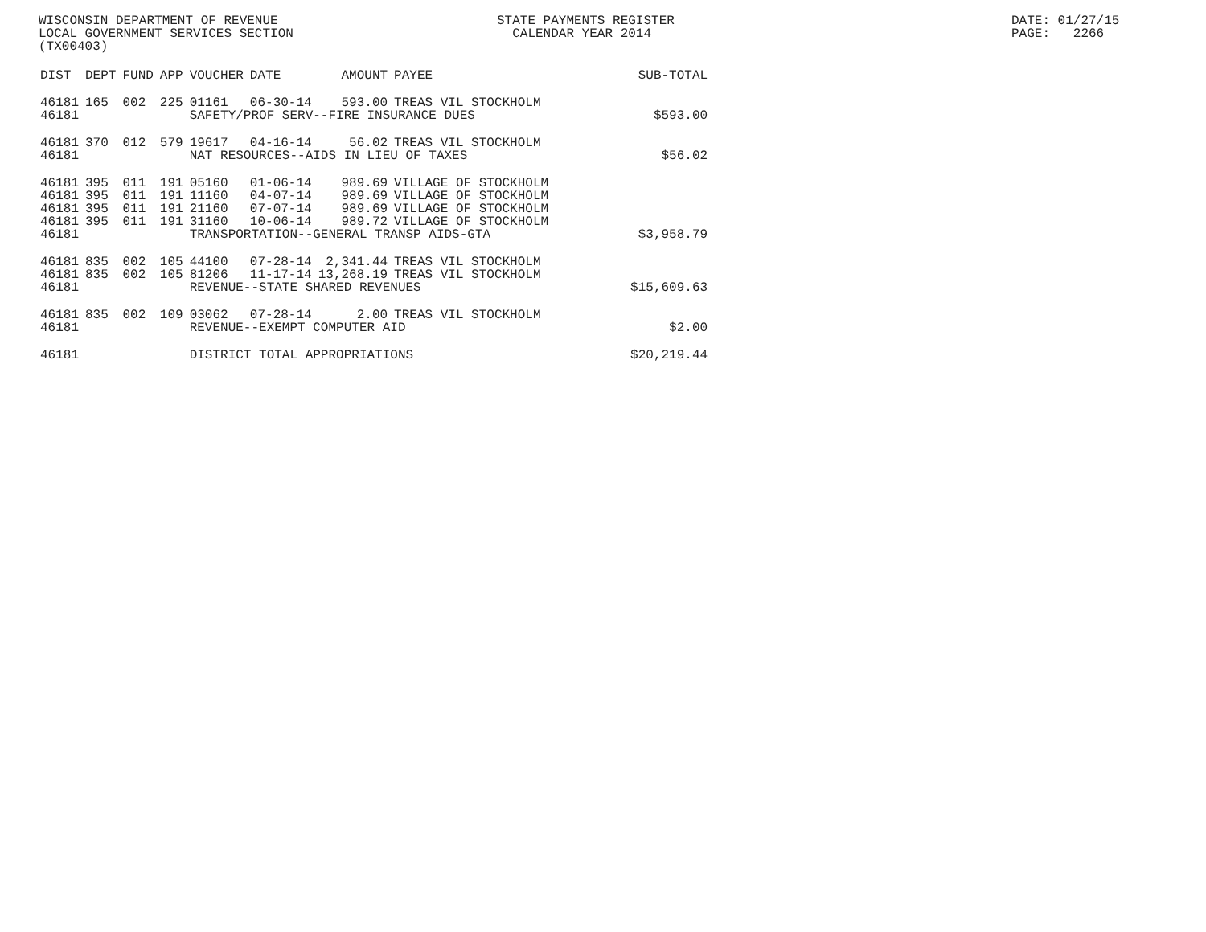WISCONSIN DEPARTMENT OF REVENUE LOCAL GOVERNMENT SERVICES SECTION (TX00403)
STATE PAYMENTS REGISTER CALENDAR YEAR 2014
DATE: 01/27/15 PAGE: 2266
| DIST | DEPT | FUND | APP | VOUCHER | DATE | AMOUNT | PAYEE | SUB-TOTAL |
| --- | --- | --- | --- | --- | --- | --- | --- | --- |
| 46181 | 165 | 002 | 225 | 01161 | 06-30-14 | 593.00 | TREAS VIL STOCKHOLM | |
| 46181 | | | | SAFETY/PROF SERV--FIRE INSURANCE DUES | | | | $593.00 |
| 46181 | 370 | 012 | 579 | 19617 | 04-16-14 | 56.02 | TREAS VIL STOCKHOLM | |
| 46181 | | | | NAT RESOURCES--AIDS IN LIEU OF TAXES | | | | $56.02 |
| 46181 | 395 | 011 | 191 | 05160 | 01-06-14 | 989.69 | VILLAGE OF STOCKHOLM | |
| 46181 | 395 | 011 | 191 | 11160 | 04-07-14 | 989.69 | VILLAGE OF STOCKHOLM | |
| 46181 | 395 | 011 | 191 | 21160 | 07-07-14 | 989.69 | VILLAGE OF STOCKHOLM | |
| 46181 | 395 | 011 | 191 | 31160 | 10-06-14 | 989.72 | VILLAGE OF STOCKHOLM | |
| 46181 | | | | TRANSPORTATION--GENERAL TRANSP AIDS-GTA | | | | $3,958.79 |
| 46181 | 835 | 002 | 105 | 44100 | 07-28-14 | 2,341.44 | TREAS VIL STOCKHOLM | |
| 46181 | 835 | 002 | 105 | 81206 | 11-17-14 | 13,268.19 | TREAS VIL STOCKHOLM | |
| 46181 | | | | REVENUE--STATE SHARED REVENUES | | | | $15,609.63 |
| 46181 | 835 | 002 | 109 | 03062 | 07-28-14 | 2.00 | TREAS VIL STOCKHOLM | |
| 46181 | | | | REVENUE--EXEMPT COMPUTER AID | | | | $2.00 |
| 46181 | | | | DISTRICT TOTAL APPROPRIATIONS | | | | $20,219.44 |